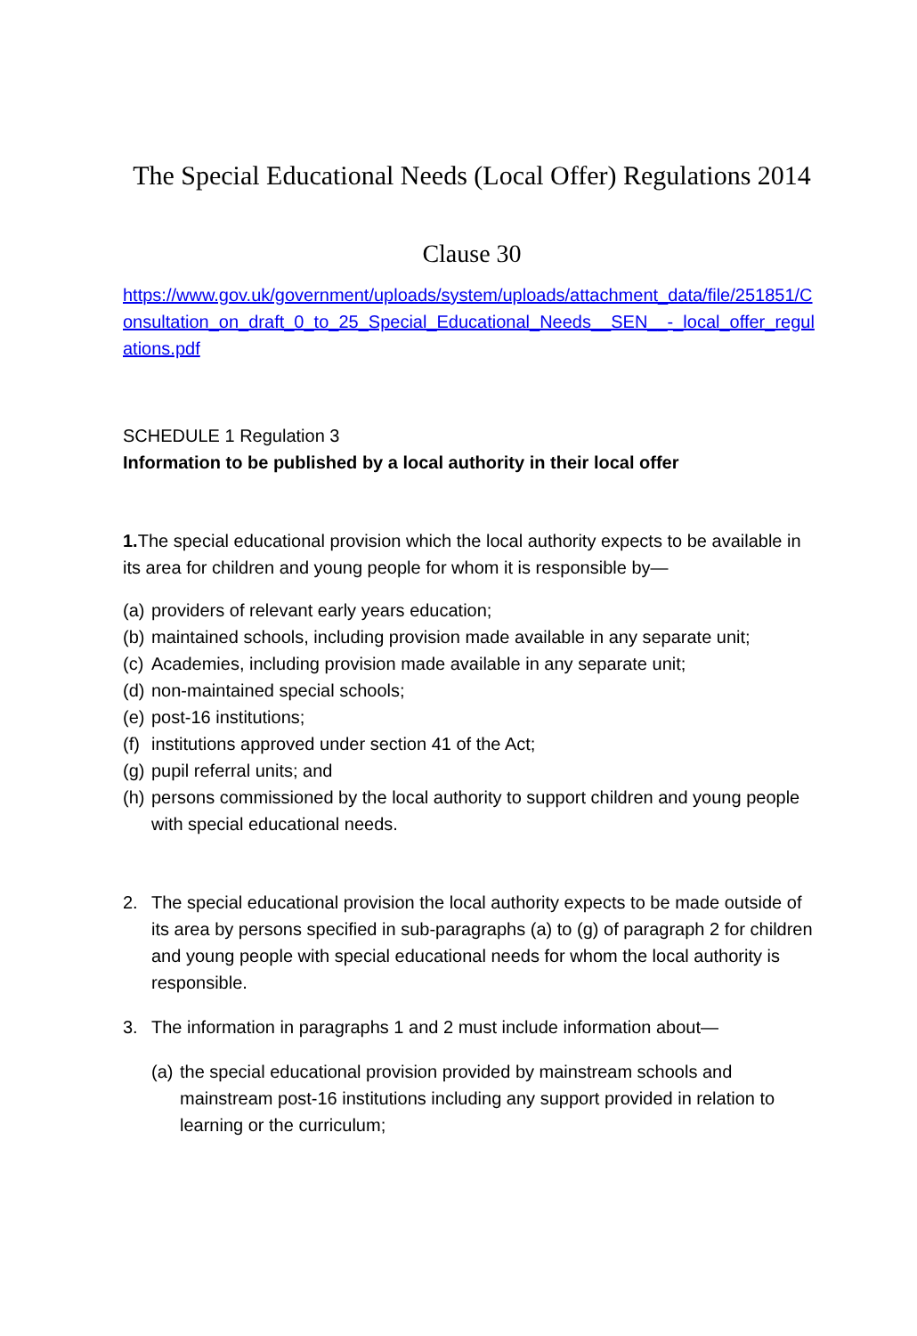The Special Educational Needs (Local Offer) Regulations 2014
Clause 30
https://www.gov.uk/government/uploads/system/uploads/attachment_data/file/251851/Consultation_on_draft_0_to_25_Special_Educational_Needs__SEN__-_local_offer_regulations.pdf
SCHEDULE 1 Regulation 3
Information to be published by a local authority in their local offer
1. The special educational provision which the local authority expects to be available in its area for children and young people for whom it is responsible by—
(a) providers of relevant early years education;
(b) maintained schools, including provision made available in any separate unit;
(c) Academies, including provision made available in any separate unit;
(d) non-maintained special schools;
(e) post-16 institutions;
(f) institutions approved under section 41 of the Act;
(g) pupil referral units; and
(h) persons commissioned by the local authority to support children and young people with special educational needs.
2. The special educational provision the local authority expects to be made outside of its area by persons specified in sub-paragraphs (a) to (g) of paragraph 2 for children and young people with special educational needs for whom the local authority is responsible.
3. The information in paragraphs 1 and 2 must include information about—
(a) the special educational provision provided by mainstream schools and mainstream post-16 institutions including any support provided in relation to learning or the curriculum;